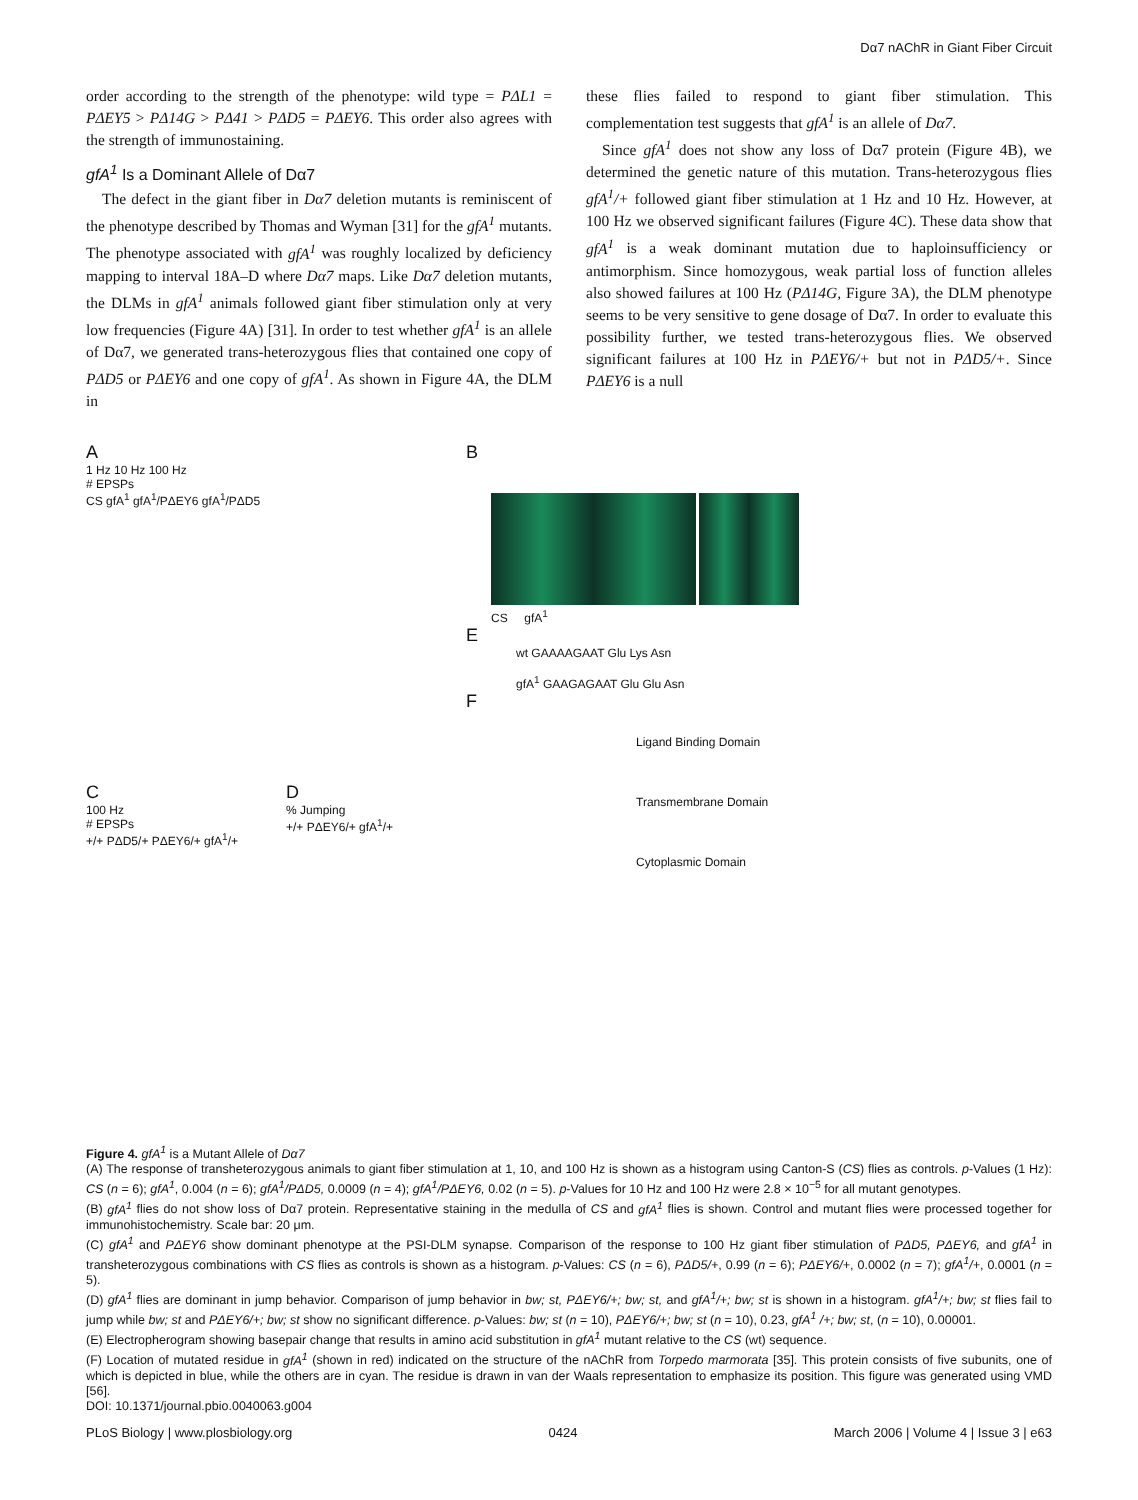Dα7 nAChR in Giant Fiber Circuit
order according to the strength of the phenotype: wild type = PΔL1 = PΔEY5 > PΔ14G > PΔ41 > PΔD5 = PΔEY6. This order also agrees with the strength of immunostaining.
gfA<sup>1</sup> Is a Dominant Allele of Dα7
The defect in the giant fiber in Dα7 deletion mutants is reminiscent of the phenotype described by Thomas and Wyman [31] for the gfA<sup>1</sup> mutants. The phenotype associated with gfA<sup>1</sup> was roughly localized by deficiency mapping to interval 18A–D where Dα7 maps. Like Dα7 deletion mutants, the DLMs in gfA<sup>1</sup> animals followed giant fiber stimulation only at very low frequencies (Figure 4A) [31]. In order to test whether gfA<sup>1</sup> is an allele of Dα7, we generated trans-heterozygous flies that contained one copy of PΔD5 or PΔEY6 and one copy of gfA<sup>1</sup>. As shown in Figure 4A, the DLM in
these flies failed to respond to giant fiber stimulation. This complementation test suggests that gfA<sup>1</sup> is an allele of Dα7.
Since gfA<sup>1</sup> does not show any loss of Dα7 protein (Figure 4B), we determined the genetic nature of this mutation. Trans-heterozygous flies gfA<sup>1</sup>/+ followed giant fiber stimulation at 1 Hz and 10 Hz. However, at 100 Hz we observed significant failures (Figure 4C). These data show that gfA<sup>1</sup> is a weak dominant mutation due to haploinsufficiency or antimorphism. Since homozygous, weak partial loss of function alleles also showed failures at 100 Hz (PΔ14G, Figure 3A), the DLM phenotype seems to be very sensitive to gene dosage of Dα7. In order to evaluate this possibility further, we tested trans-heterozygous flies. We observed significant failures at 100 Hz in PΔEY6/+ but not in PΔD5/+. Since PΔEY6 is a null
A
1 Hz 10 Hz 100 Hz
# EPSPs
CS gfA<sup>1</sup> gfA<sup>1</sup>/PΔEY6 gfA<sup>1</sup>/PΔD5
C
100 Hz
# EPSPs
+/+ PΔD5/+ PΔEY6/+ gfA<sup>1</sup>/+
D
% Jumping
+/+ PΔEY6/+ gfA<sup>1</sup>/+
B
CS gfA<sup>1</sup>
E
wt GAAAAGAAT Glu Lys Asn
gfA<sup>1</sup> GAAGAGAAT Glu Glu Asn
F
Ligand Binding Domain
Transmembrane Domain
Cytoplasmic Domain
Figure 4. gfA<sup>1</sup> is a Mutant Allele of Dα7
(A) The response of transheterozygous animals to giant fiber stimulation at 1, 10, and 100 Hz is shown as a histogram using Canton-S (CS) flies as controls. p-Values (1 Hz): CS (n = 6); gfA<sup>1</sup>, 0.004 (n = 6); gfA<sup>1</sup>/PΔD5, 0.0009 (n = 4); gfA<sup>1</sup>/PΔEY6, 0.02 (n = 5). p-Values for 10 Hz and 100 Hz were 2.8 × 10<sup>−5</sup> for all mutant genotypes.
(B) gfA<sup>1</sup> flies do not show loss of Dα7 protein. Representative staining in the medulla of CS and gfA<sup>1</sup> flies is shown. Control and mutant flies were processed together for immunohistochemistry. Scale bar: 20 μm.
(C) gfA<sup>1</sup> and PΔEY6 show dominant phenotype at the PSI-DLM synapse. Comparison of the response to 100 Hz giant fiber stimulation of PΔD5, PΔEY6, and gfA<sup>1</sup> in transheterozygous combinations with CS flies as controls is shown as a histogram. p-Values: CS (n = 6), PΔD5/+, 0.99 (n = 6); PΔEY6/+, 0.0002 (n = 7); gfA<sup>1</sup>/+, 0.0001 (n = 5).
(D) gfA<sup>1</sup> flies are dominant in jump behavior. Comparison of jump behavior in bw; st, PΔEY6/+; bw; st, and gfA<sup>1</sup>/+; bw; st is shown in a histogram. gfA<sup>1</sup>/+; bw; st flies fail to jump while bw; st and PΔEY6/+; bw; st show no significant difference. p-Values: bw; st (n = 10), PΔEY6/+; bw; st (n = 10), 0.23, gfA<sup>1</sup> /+; bw; st, (n = 10), 0.00001.
(E) Electropherogram showing basepair change that results in amino acid substitution in gfA<sup>1</sup> mutant relative to the CS (wt) sequence.
(F) Location of mutated residue in gfA<sup>1</sup> (shown in red) indicated on the structure of the nAChR from Torpedo marmorata [35]. This protein consists of five subunits, one of which is depicted in blue, while the others are in cyan. The residue is drawn in van der Waals representation to emphasize its position. This figure was generated using VMD [56].
DOI: 10.1371/journal.pbio.0040063.g004
PLoS Biology | www.plosbiology.org 0424 March 2006 | Volume 4 | Issue 3 | e63